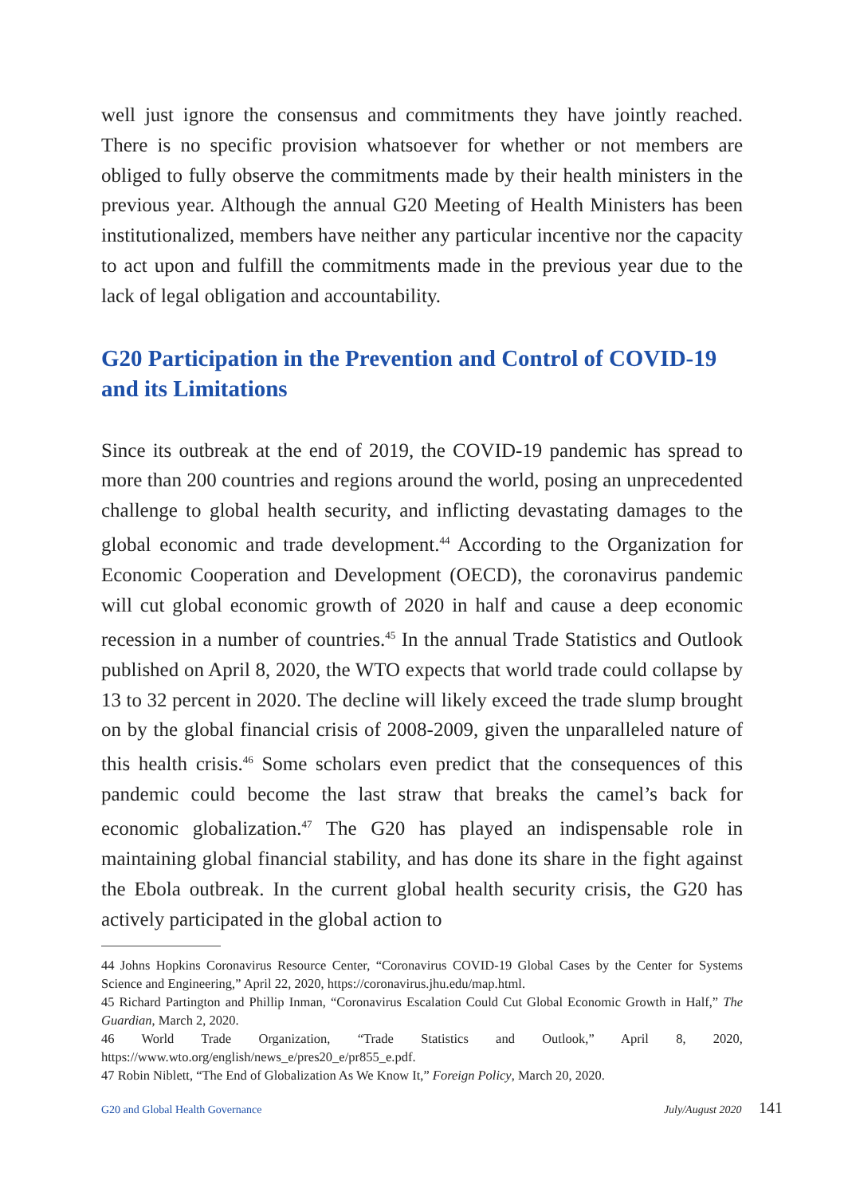well just ignore the consensus and commitments they have jointly reached. There is no specific provision whatsoever for whether or not members are obliged to fully observe the commitments made by their health ministers in the previous year. Although the annual G20 Meeting of Health Ministers has been institutionalized, members have neither any particular incentive nor the capacity to act upon and fulfill the commitments made in the previous year due to the lack of legal obligation and accountability.
G20 Participation in the Prevention and Control of COVID-19 and its Limitations
Since its outbreak at the end of 2019, the COVID-19 pandemic has spread to more than 200 countries and regions around the world, posing an unprecedented challenge to global health security, and inflicting devastating damages to the global economic and trade development.<sup>44</sup> According to the Organization for Economic Cooperation and Development (OECD), the coronavirus pandemic will cut global economic growth of 2020 in half and cause a deep economic recession in a number of countries.<sup>45</sup> In the annual Trade Statistics and Outlook published on April 8, 2020, the WTO expects that world trade could collapse by 13 to 32 percent in 2020. The decline will likely exceed the trade slump brought on by the global financial crisis of 2008-2009, given the unparalleled nature of this health crisis.<sup>46</sup> Some scholars even predict that the consequences of this pandemic could become the last straw that breaks the camel’s back for economic globalization.<sup>47</sup> The G20 has played an indispensable role in maintaining global financial stability, and has done its share in the fight against the Ebola outbreak. In the current global health security crisis, the G20 has actively participated in the global action to
44 Johns Hopkins Coronavirus Resource Center, “Coronavirus COVID-19 Global Cases by the Center for Systems Science and Engineering,” April 22, 2020, https://coronavirus.jhu.edu/map.html.
45 Richard Partington and Phillip Inman, “Coronavirus Escalation Could Cut Global Economic Growth in Half,” The Guardian, March 2, 2020.
46 World Trade Organization, “Trade Statistics and Outlook,” April 8, 2020, https://www.wto.org/english/news_e/pres20_e/pr855_e.pdf.
47 Robin Niblett, “The End of Globalization As We Know It,” Foreign Policy, March 20, 2020.
G20 and Global Health Governance July/August 2020 141